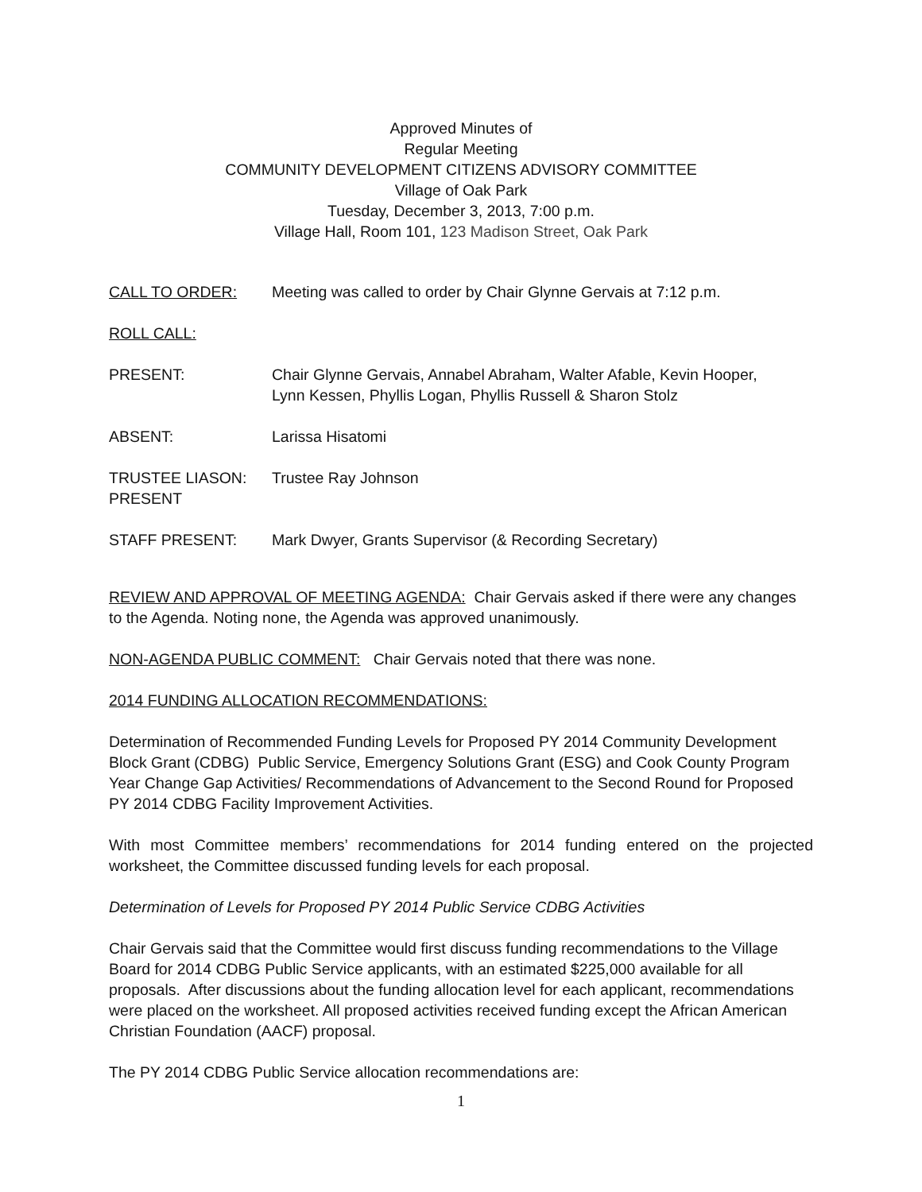Approved Minutes of
Regular Meeting
COMMUNITY DEVELOPMENT CITIZENS ADVISORY COMMITTEE
Village of Oak Park
Tuesday, December 3, 2013, 7:00 p.m.
Village Hall, Room 101, 123 Madison Street, Oak Park
CALL TO ORDER: Meeting was called to order by Chair Glynne Gervais at 7:12 p.m.
ROLL CALL:
PRESENT: Chair Glynne Gervais, Annabel Abraham, Walter Afable, Kevin Hooper,
Lynn Kessen, Phyllis Logan, Phyllis Russell & Sharon Stolz
ABSENT: Larissa Hisatomi
TRUSTEE LIASON:
PRESENT
Trustee Ray Johnson
STAFF PRESENT: Mark Dwyer, Grants Supervisor (& Recording Secretary)
REVIEW AND APPROVAL OF MEETING AGENDA: Chair Gervais asked if there were any changes to the Agenda. Noting none, the Agenda was approved unanimously.
NON-AGENDA PUBLIC COMMENT: Chair Gervais noted that there was none.
2014 FUNDING ALLOCATION RECOMMENDATIONS:
Determination of Recommended Funding Levels for Proposed PY 2014 Community Development Block Grant (CDBG) Public Service, Emergency Solutions Grant (ESG) and Cook County Program Year Change Gap Activities/ Recommendations of Advancement to the Second Round for Proposed PY 2014 CDBG Facility Improvement Activities.
With most Committee members’ recommendations for 2014 funding entered on the projected worksheet, the Committee discussed funding levels for each proposal.
Determination of Levels for Proposed PY 2014 Public Service CDBG Activities
Chair Gervais said that the Committee would first discuss funding recommendations to the Village Board for 2014 CDBG Public Service applicants, with an estimated $225,000 available for all proposals. After discussions about the funding allocation level for each applicant, recommendations were placed on the worksheet. All proposed activities received funding except the African American Christian Foundation (AACF) proposal.
The PY 2014 CDBG Public Service allocation recommendations are:
1